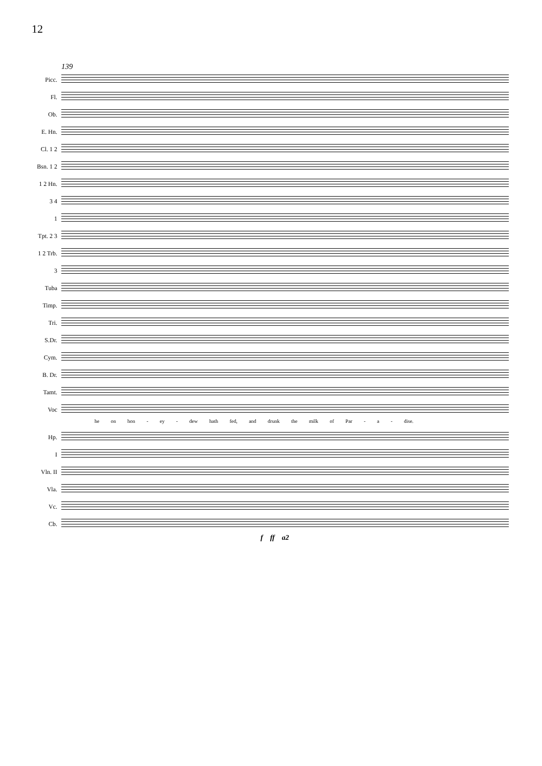12
139
Picc.
Fl.
Ob.
E. Hn.
Cl. 1 2
Bsn. 1 2
1 2 Hn.
3 4
1
Tpt. 2 3
1 2 Trb.
3
Tuba
Timp.
Tri.
S.Dr.
Cym.
B. Dr.
Tamt.
Voc
he on hon - ey - dew hath fed, and drunk the milk of Par - a - dise.
Hp.
I
Vln. II
Vla.
Vc.
Cb.
f ff a2